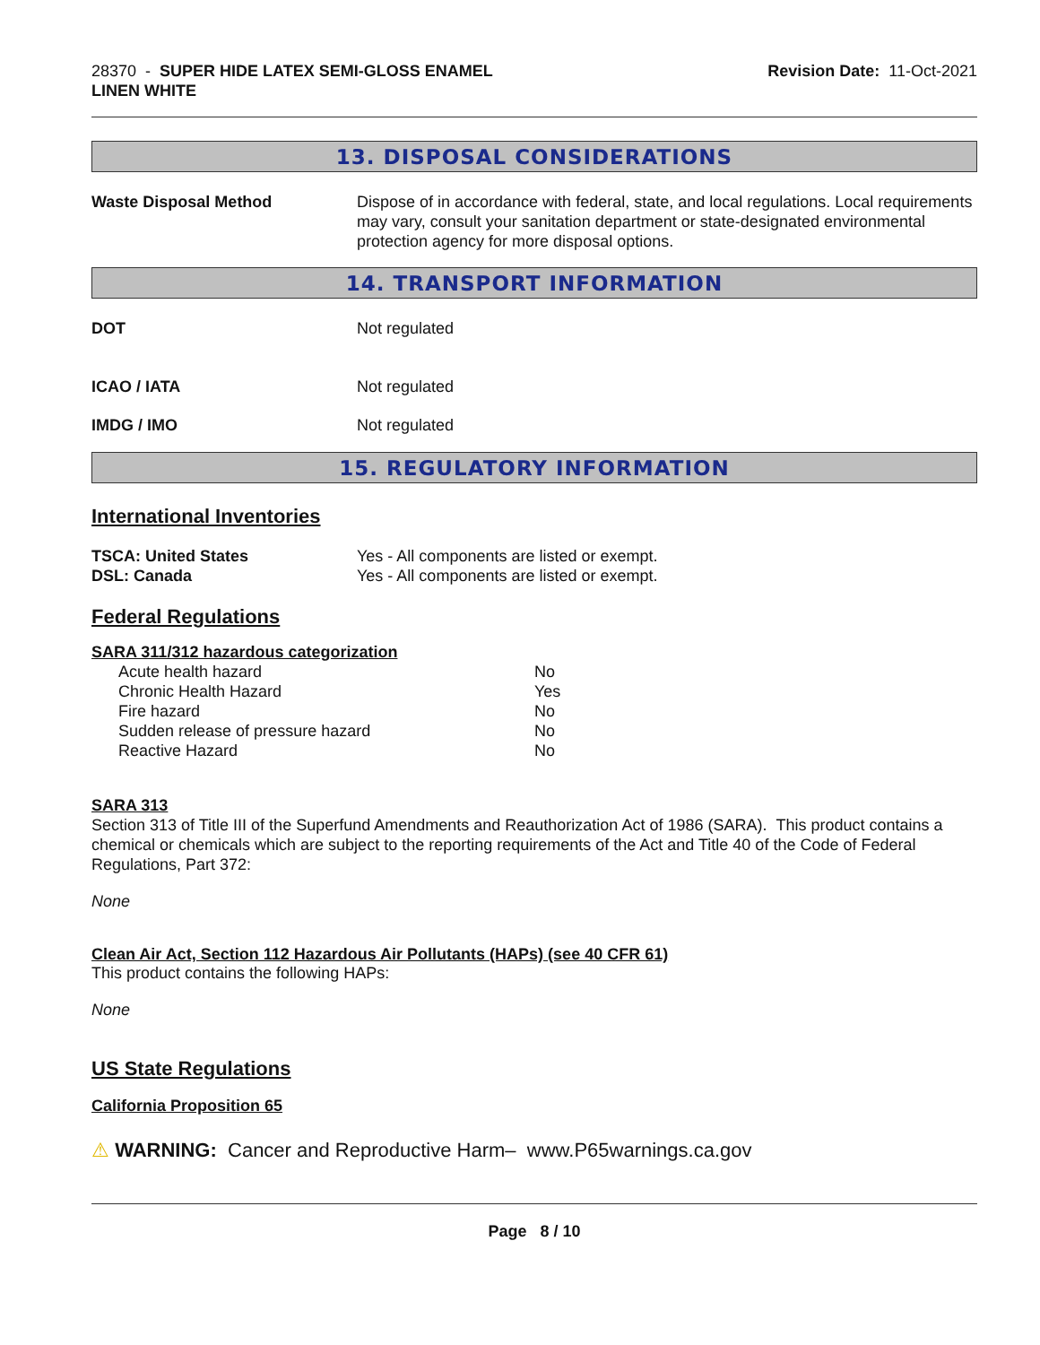28370 - SUPER HIDE LATEX SEMI-GLOSS ENAMEL
LINEN WHITE
Revision Date: 11-Oct-2021
13. DISPOSAL CONSIDERATIONS
Waste Disposal Method Dispose of in accordance with federal, state, and local regulations. Local requirements may vary, consult your sanitation department or state-designated environmental protection agency for more disposal options.
14. TRANSPORT INFORMATION
DOT Not regulated
ICAO / IATA Not regulated
IMDG / IMO Not regulated
15. REGULATORY INFORMATION
International Inventories
TSCA: United States Yes - All components are listed or exempt.
DSL: Canada Yes - All components are listed or exempt.
Federal Regulations
SARA 311/312 hazardous categorization
| Acute health hazard | No |
| Chronic Health Hazard | Yes |
| Fire hazard | No |
| Sudden release of pressure hazard | No |
| Reactive Hazard | No |
SARA 313
Section 313 of Title III of the Superfund Amendments and Reauthorization Act of 1986 (SARA). This product contains a chemical or chemicals which are subject to the reporting requirements of the Act and Title 40 of the Code of Federal Regulations, Part 372:
None
Clean Air Act, Section 112 Hazardous Air Pollutants (HAPs) (see 40 CFR 61)
This product contains the following HAPs:
None
US State Regulations
California Proposition 65
⚠ WARNING: Cancer and Reproductive Harm– www.P65warnings.ca.gov
Page 8 / 10